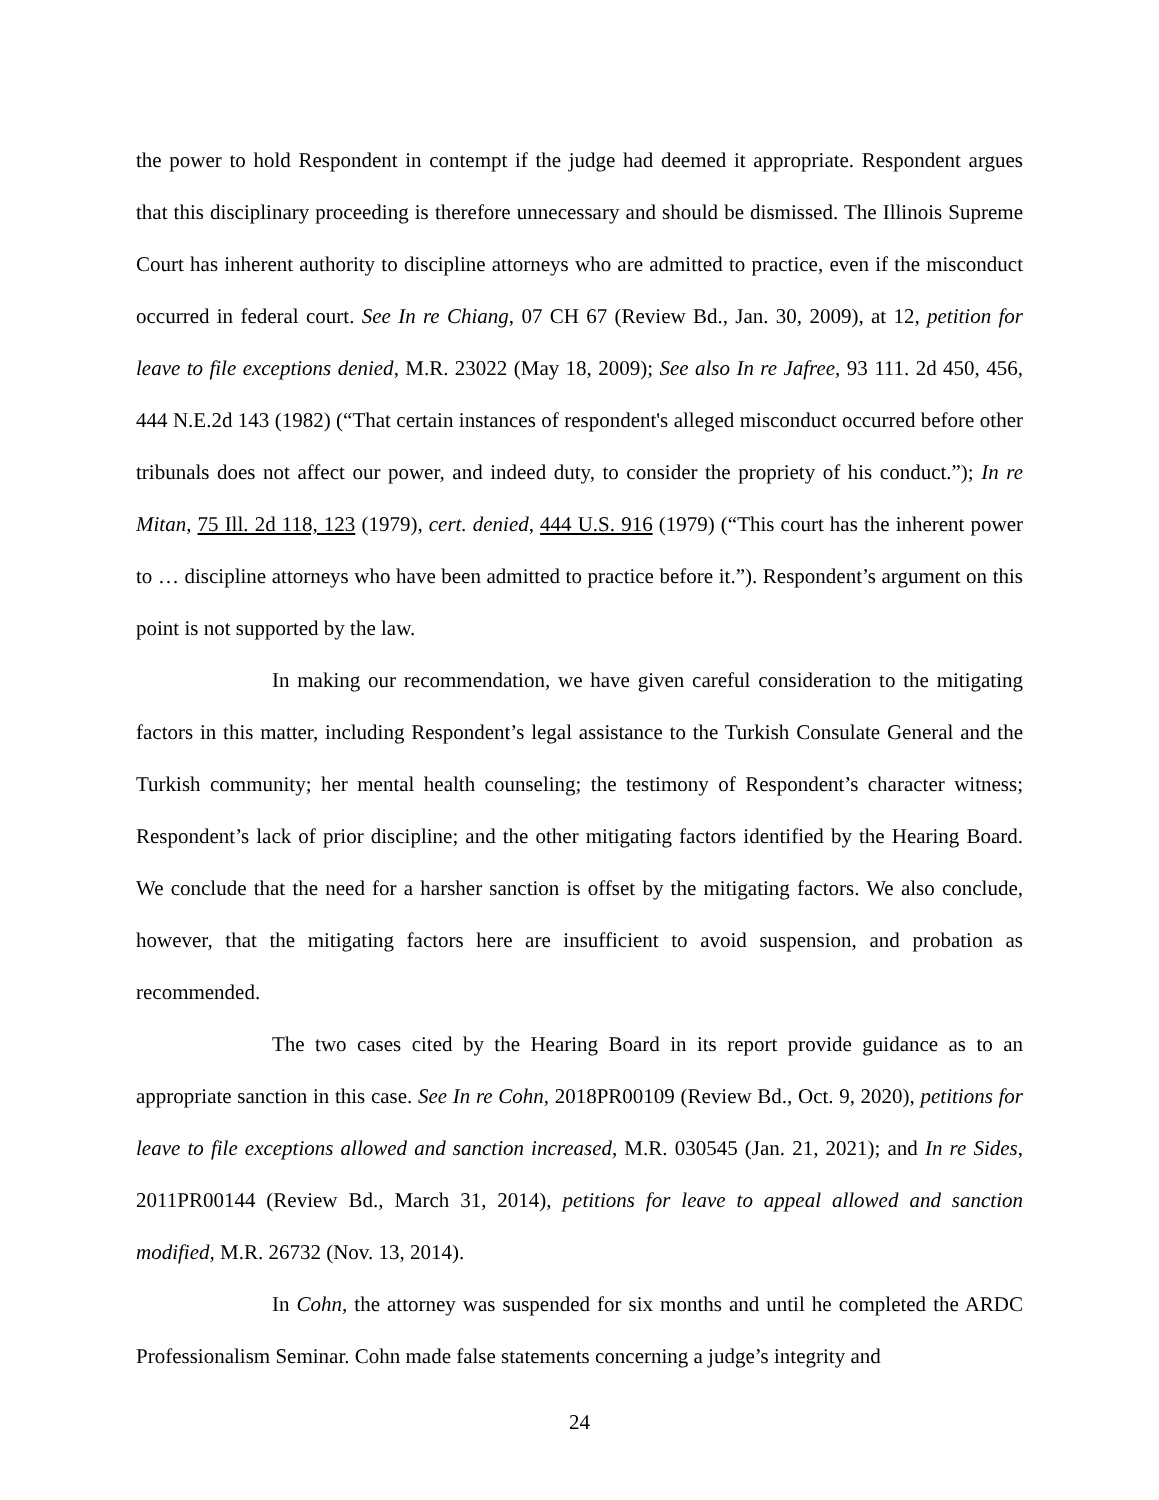the power to hold Respondent in contempt if the judge had deemed it appropriate. Respondent argues that this disciplinary proceeding is therefore unnecessary and should be dismissed. The Illinois Supreme Court has inherent authority to discipline attorneys who are admitted to practice, even if the misconduct occurred in federal court. See In re Chiang, 07 CH 67 (Review Bd., Jan. 30, 2009), at 12, petition for leave to file exceptions denied, M.R. 23022 (May 18, 2009); See also In re Jafree, 93 111. 2d 450, 456, 444 N.E.2d 143 (1982) (“That certain instances of respondent's alleged misconduct occurred before other tribunals does not affect our power, and indeed duty, to consider the propriety of his conduct.”); In re Mitan, 75 Ill. 2d 118, 123 (1979), cert. denied, 444 U.S. 916 (1979) (“This court has the inherent power to … discipline attorneys who have been admitted to practice before it.”). Respondent’s argument on this point is not supported by the law.
In making our recommendation, we have given careful consideration to the mitigating factors in this matter, including Respondent’s legal assistance to the Turkish Consulate General and the Turkish community; her mental health counseling; the testimony of Respondent’s character witness; Respondent’s lack of prior discipline; and the other mitigating factors identified by the Hearing Board. We conclude that the need for a harsher sanction is offset by the mitigating factors. We also conclude, however, that the mitigating factors here are insufficient to avoid suspension, and probation as recommended.
The two cases cited by the Hearing Board in its report provide guidance as to an appropriate sanction in this case. See In re Cohn, 2018PR00109 (Review Bd., Oct. 9, 2020), petitions for leave to file exceptions allowed and sanction increased, M.R. 030545 (Jan. 21, 2021); and In re Sides, 2011PR00144 (Review Bd., March 31, 2014), petitions for leave to appeal allowed and sanction modified, M.R. 26732 (Nov. 13, 2014).
In Cohn, the attorney was suspended for six months and until he completed the ARDC Professionalism Seminar. Cohn made false statements concerning a judge’s integrity and
24